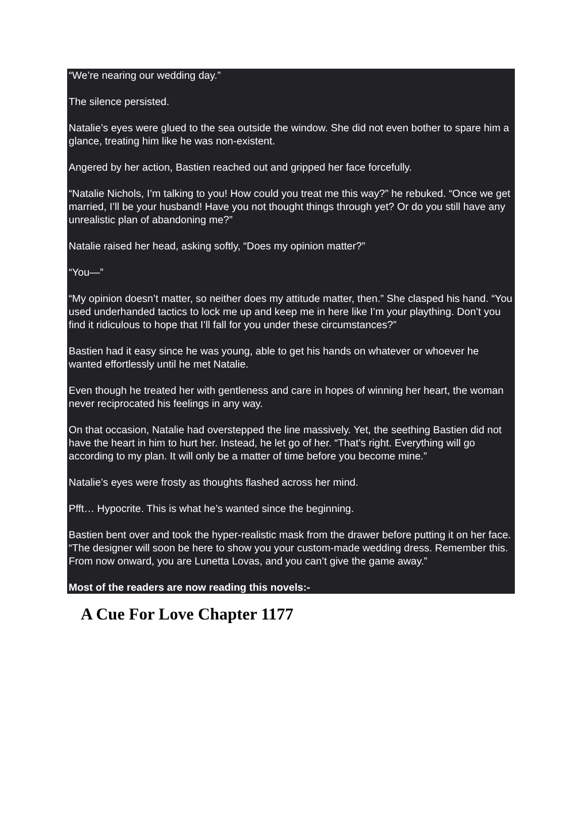“We’re nearing our wedding day.”
The silence persisted.
Natalie’s eyes were glued to the sea outside the window. She did not even bother to spare him a glance, treating him like he was non-existent.
Angered by her action, Bastien reached out and gripped her face forcefully.
“Natalie Nichols, I’m talking to you! How could you treat me this way?” he rebuked. “Once we get married, I’ll be your husband! Have you not thought things through yet? Or do you still have any unrealistic plan of abandoning me?”
Natalie raised her head, asking softly, “Does my opinion matter?”
“You—”
“My opinion doesn’t matter, so neither does my attitude matter, then.” She clasped his hand. “You used underhanded tactics to lock me up and keep me in here like I’m your plaything. Don’t you find it ridiculous to hope that I’ll fall for you under these circumstances?”
Bastien had it easy since he was young, able to get his hands on whatever or whoever he wanted effortlessly until he met Natalie.
Even though he treated her with gentleness and care in hopes of winning her heart, the woman never reciprocated his feelings in any way.
On that occasion, Natalie had overstepped the line massively. Yet, the seething Bastien did not have the heart in him to hurt her. Instead, he let go of her. “That’s right. Everything will go according to my plan. It will only be a matter of time before you become mine.”
Natalie’s eyes were frosty as thoughts flashed across her mind.
Pfft… Hypocrite. This is what he’s wanted since the beginning.
Bastien bent over and took the hyper-realistic mask from the drawer before putting it on her face. “The designer will soon be here to show you your custom-made wedding dress. Remember this. From now onward, you are Lunetta Lovas, and you can’t give the game away.”
Most of the readers are now reading this novels:-
A Cue For Love Chapter 1177